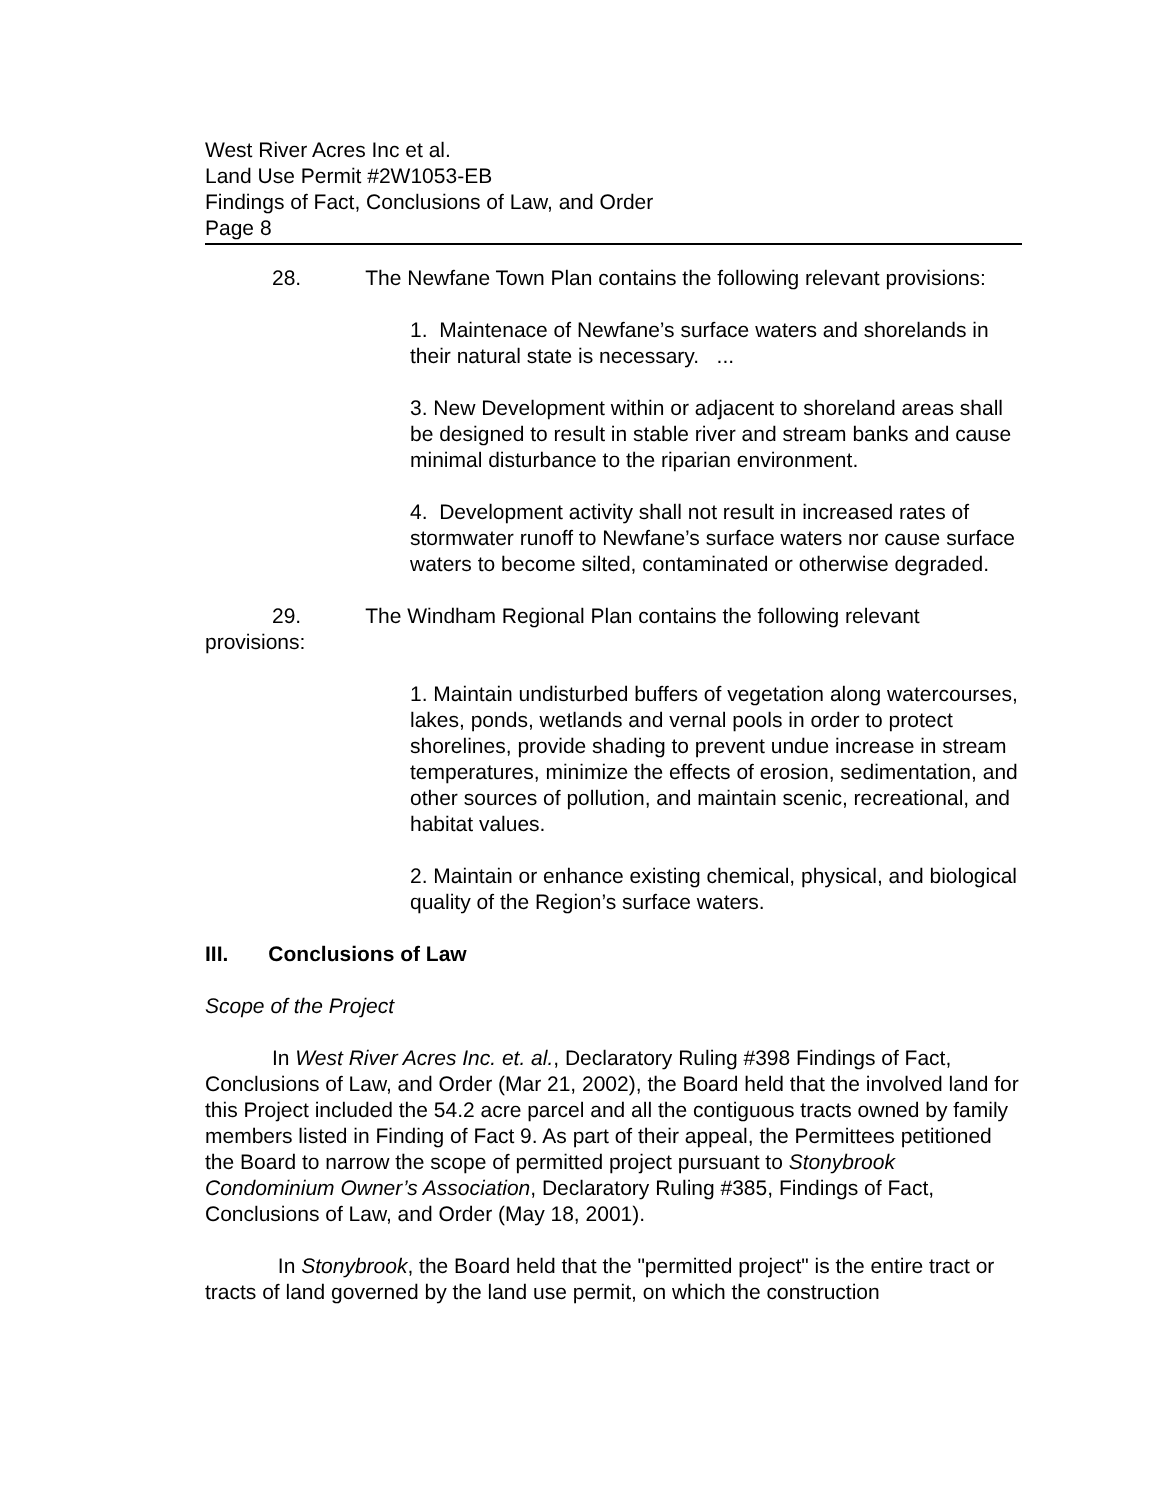West River Acres Inc et al.
Land Use Permit #2W1053-EB
Findings of Fact, Conclusions of Law, and Order
Page 8
28. The Newfane Town Plan contains the following relevant provisions:
1. Maintenace of Newfane’s surface waters and shorelands in their natural state is necessary. ...
3. New Development within or adjacent to shoreland areas shall be designed to result in stable river and stream banks and cause minimal disturbance to the riparian environment.
4. Development activity shall not result in increased rates of stormwater runoff to Newfane’s surface waters nor cause surface waters to become silted, contaminated or otherwise degraded.
29. The Windham Regional Plan contains the following relevant provisions:
1. Maintain undisturbed buffers of vegetation along watercourses, lakes, ponds, wetlands and vernal pools in order to protect shorelines, provide shading to prevent undue increase in stream temperatures, minimize the effects of erosion, sedimentation, and other sources of pollution, and maintain scenic, recreational, and habitat values.
2. Maintain or enhance existing chemical, physical, and biological quality of the Region’s surface waters.
III. Conclusions of Law
Scope of the Project
In West River Acres Inc. et. al., Declaratory Ruling #398 Findings of Fact, Conclusions of Law, and Order (Mar 21, 2002), the Board held that the involved land for this Project included the 54.2 acre parcel and all the contiguous tracts owned by family members listed in Finding of Fact 9. As part of their appeal, the Permittees petitioned the Board to narrow the scope of permitted project pursuant to Stonybrook Condominium Owner’s Association, Declaratory Ruling #385, Findings of Fact, Conclusions of Law, and Order (May 18, 2001).
In Stonybrook, the Board held that the "permitted project" is the entire tract or tracts of land governed by the land use permit, on which the construction